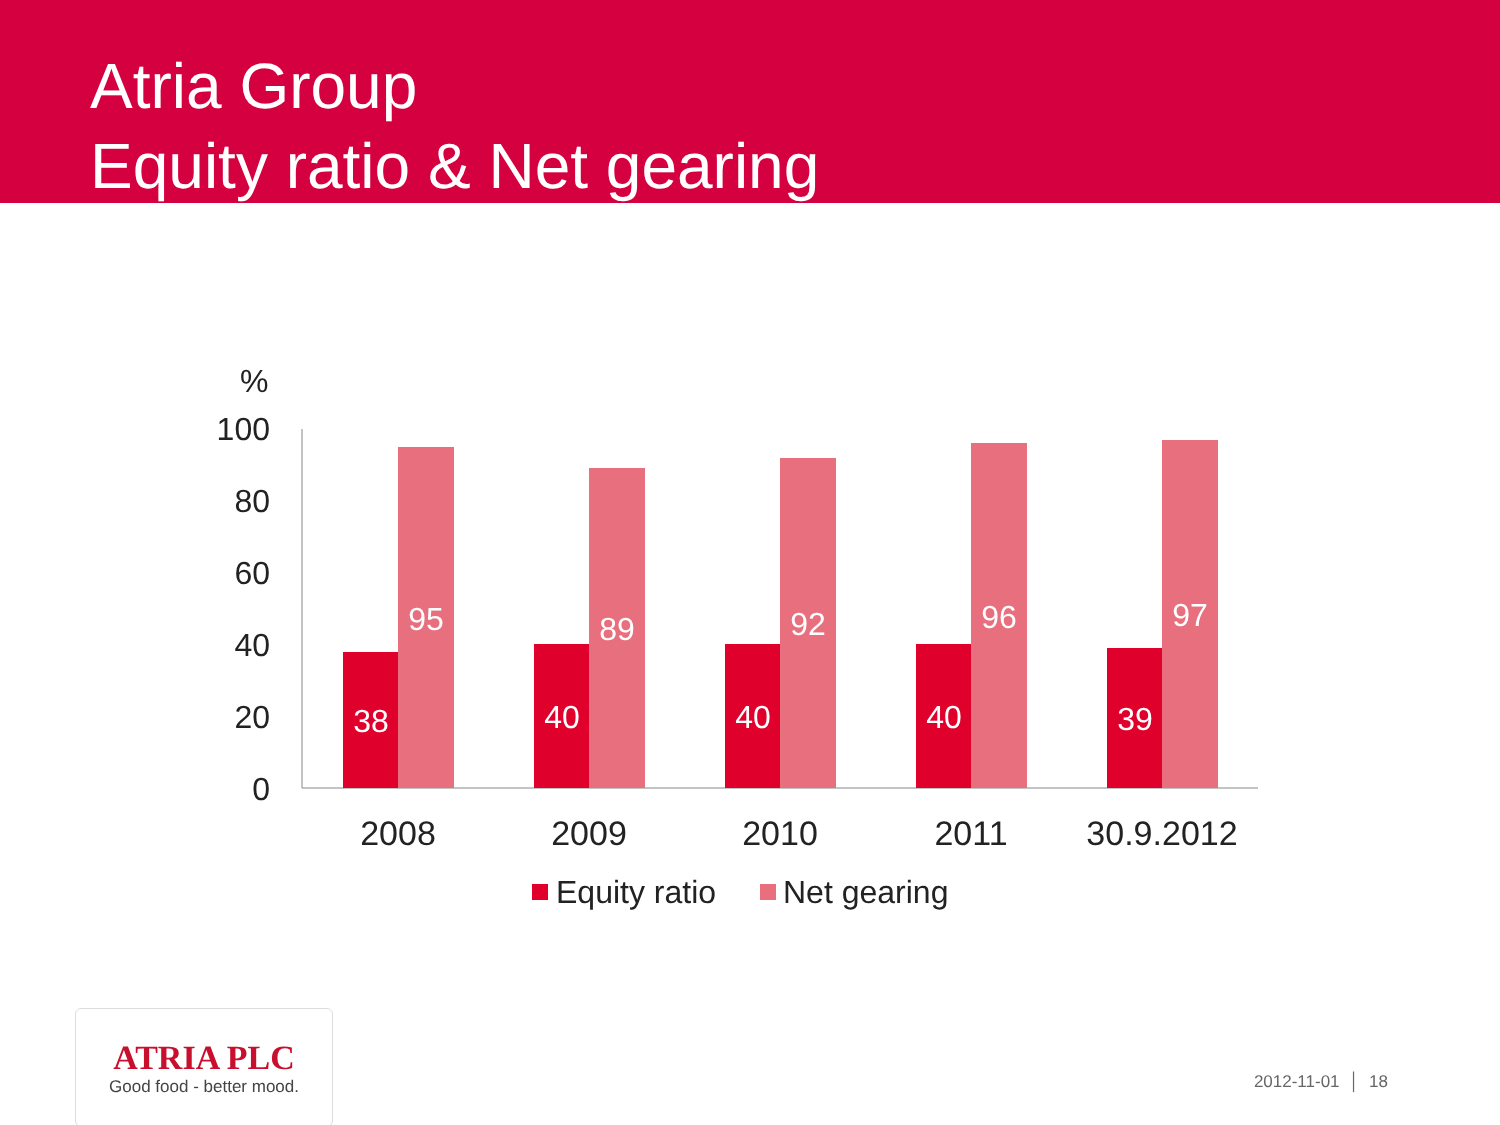Atria Group
Equity ratio & Net gearing
%
100
80
60
40
20
0
38
40
40
40
39
95
89
92
96
97
2008
2009
2010
2011
30.9.2012
Equity ratio
Net gearing
ATRIA PLC
Good food - better mood.
2012-11-01 │ 18